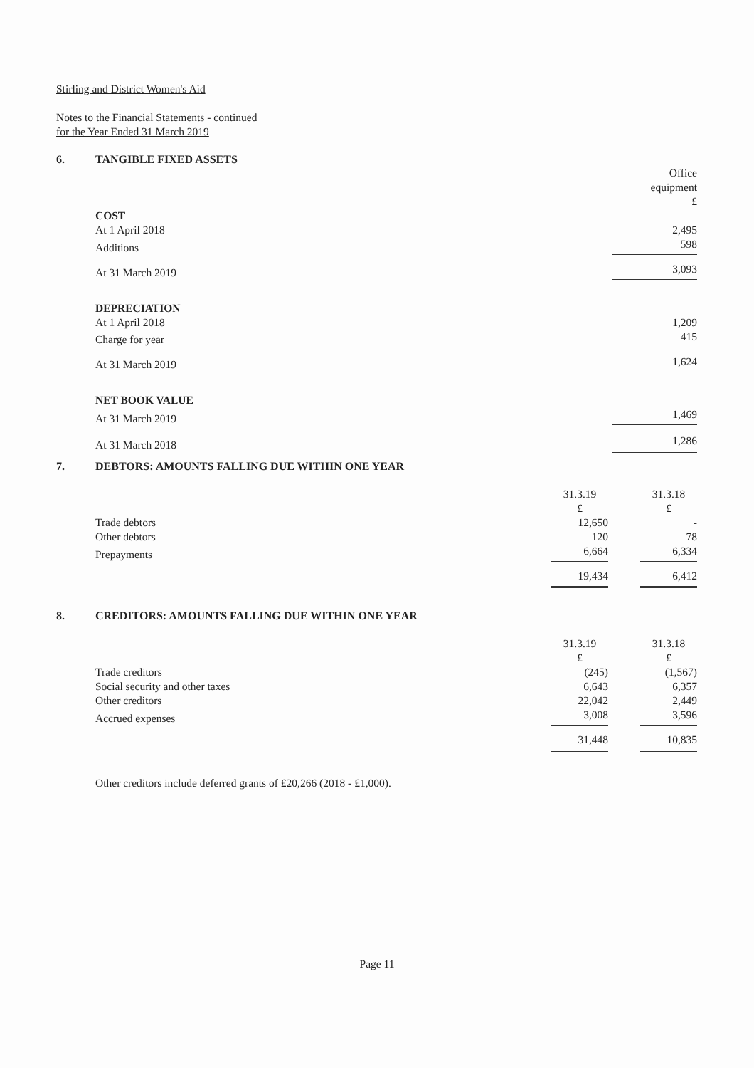Stirling and District Women's Aid
Notes to the Financial Statements - continued
for the Year Ended 31 March 2019
6. TANGIBLE FIXED ASSETS
| | Office equipment £ |
| COST | |
| At 1 April 2018 | 2,495 |
| Additions | 598 |
| At 31 March 2019 | 3,093 |
| DEPRECIATION | |
| At 1 April 2018 | 1,209 |
| Charge for year | 415 |
| At 31 March 2019 | 1,624 |
| NET BOOK VALUE | |
| At 31 March 2019 | 1,469 |
| At 31 March 2018 | 1,286 |
7. DEBTORS: AMOUNTS FALLING DUE WITHIN ONE YEAR
| | 31.3.19 £ | | 31.3.18 £ |
| Trade debtors | 12,650 | | - |
| Other debtors | 120 | | 78 |
| Prepayments | 6,664 | | 6,334 |
| | 19,434 | | 6,412 |
8. CREDITORS: AMOUNTS FALLING DUE WITHIN ONE YEAR
| | 31.3.19 £ | | 31.3.18 £ |
| Trade creditors | (245) | | (1,567) |
| Social security and other taxes | 6,643 | | 6,357 |
| Other creditors | 22,042 | | 2,449 |
| Accrued expenses | 3,008 | | 3,596 |
| | 31,448 | | 10,835 |
Other creditors include deferred grants of £20,266 (2018 - £1,000).
Page 11